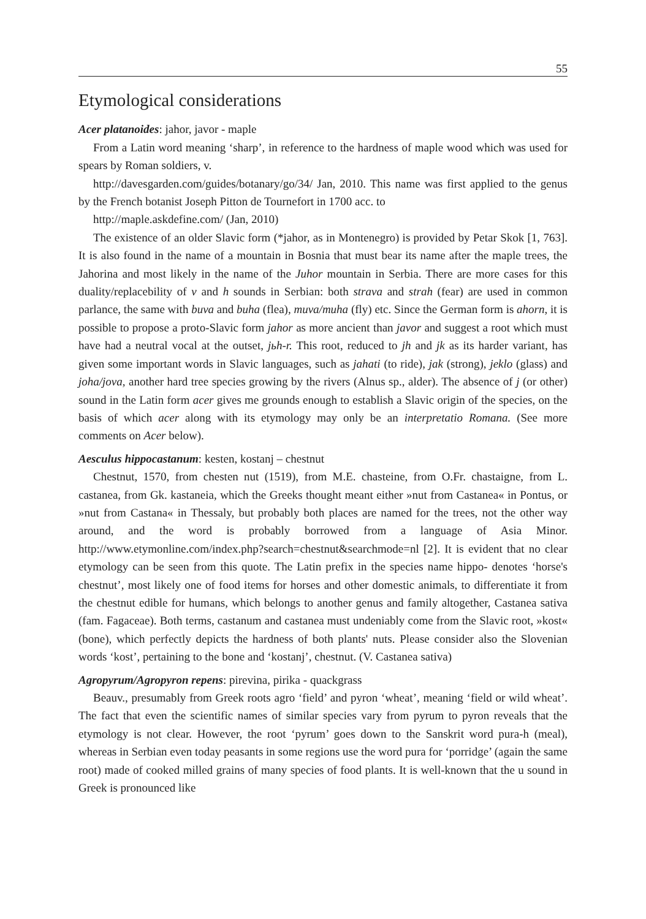55
Etymological considerations
Acer platanoides: jahor, javor - maple
From a Latin word meaning ‘sharp’, in reference to the hardness of maple wood which was used for spears by Roman soldiers, v.
http://davesgarden.com/guides/botanary/go/34/ Jan, 2010. This name was first applied to the genus by the French botanist Joseph Pitton de Tournefort in 1700 acc. to
http://maple.askdefine.com/ (Jan, 2010)
The existence of an older Slavic form (*jahor, as in Montenegro) is provided by Petar Skok [1, 763]. It is also found in the name of a mountain in Bosnia that must bear its name after the maple trees, the Jahorina and most likely in the name of the Juhor mountain in Serbia. There are more cases for this duality/replacebility of v and h sounds in Serbian: both strava and strah (fear) are used in common parlance, the same with buva and buha (flea), muva/muha (fly) etc. Since the German form is ahorn, it is possible to propose a proto-Slavic form jahor as more ancient than javor and suggest a root which must have had a neutral vocal at the outset, jьh-r. This root, reduced to jh and jk as its harder variant, has given some important words in Slavic languages, such as jahati (to ride), jak (strong), jeklo (glass) and joha/jova, another hard tree species growing by the rivers (Alnus sp., alder). The absence of j (or other) sound in the Latin form acer gives me grounds enough to establish a Slavic origin of the species, on the basis of which acer along with its etymology may only be an interpretatio Romana. (See more comments on Acer below).
Aesculus hippocastanum: kesten, kostanj – chestnut
Chestnut, 1570, from chesten nut (1519), from M.E. chasteine, from O.Fr. chastaigne, from L. castanea, from Gk. kastaneia, which the Greeks thought meant either »nut from Castanea« in Pontus, or »nut from Castana« in Thessaly, but probably both places are named for the trees, not the other way around, and the word is probably borrowed from a language of Asia Minor. http://www.etymonline.com/index.php?search=chestnut&searchmode=nl [2]. It is evident that no clear etymology can be seen from this quote. The Latin prefix in the species name hippo- denotes ‘horse's chestnut’, most likely one of food items for horses and other domestic animals, to differentiate it from the chestnut edible for humans, which belongs to another genus and family altogether, Castanea sativa (fam. Fagaceae). Both terms, castanum and castanea must undeniably come from the Slavic root, »kost« (bone), which perfectly depicts the hardness of both plants' nuts. Please consider also the Slovenian words ‘kost’, pertaining to the bone and ‘kostanj’, chestnut. (V. Castanea sativa)
Agropyrum/Agropyron repens: pirevina, pirika - quackgrass
Beauv., presumably from Greek roots agro ‘field’ and pyron ‘wheat’, meaning ‘field or wild wheat’. The fact that even the scientific names of similar species vary from pyrum to pyron reveals that the etymology is not clear. However, the root ‘pyrum’ goes down to the Sanskrit word pura-h (meal), whereas in Serbian even today peasants in some regions use the word pura for ‘porridge’ (again the same root) made of cooked milled grains of many species of food plants. It is well-known that the u sound in Greek is pronounced like